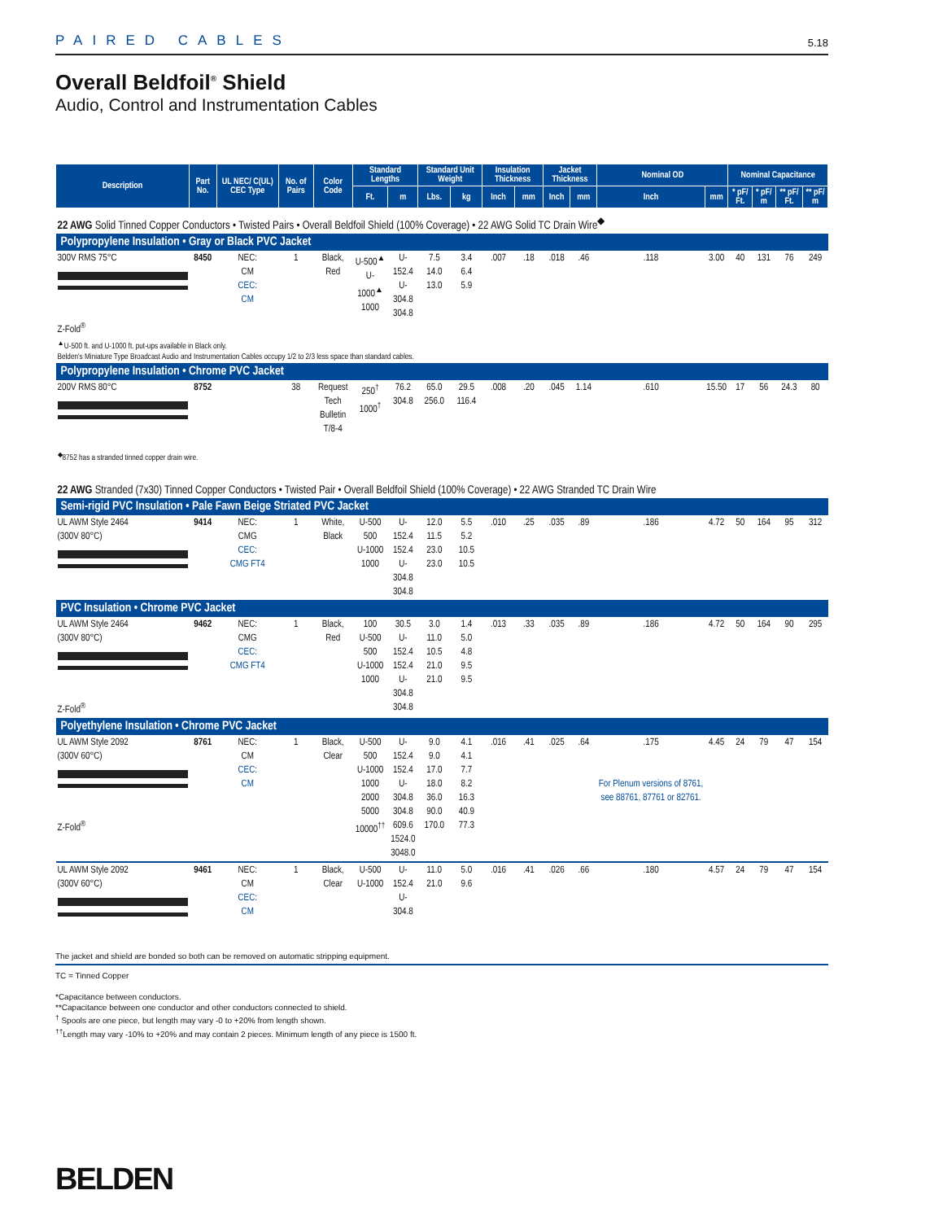PAIRED CABLES 5.18
Overall Beldfoil<sup>®</sup> Shield
Audio, Control and Instrumentation Cables
| Description | Part No. | UL NEC/ C(UL) CEC Type | No. of Pairs | Color Code | Standard Lengths | | Standard Unit Weight | | Insulation Thickness | | Jacket Thickness | | Nominal OD | | Nominal Capacitance | | | |
| --- | --- | --- | --- | --- | --- | --- | --- | --- | --- | --- | --- | --- | --- | --- | --- | --- | --- | --- |
| | | | | | Ft. | m | Lbs. | kg | Inch | mm | Inch | mm | Inch | mm | * pF/ Ft. | * pF/ m | ** pF/ Ft. | ** pF/ m |
| 22 AWG Solid Tinned Copper Conductors • Twisted Pairs • Overall Beldfoil Shield (100% Coverage) • 22 AWG Solid TC Drain Wire<sup>◆</sup> | | | | | | | | | | | | | | | | | | |
| Polypropylene Insulation • Gray or Black PVC Jacket | | | | | | | | | | | | | | | | | | |
| 300V RMS 75°C Z-Fold<sup>®</sup> | 8450 | NEC: CM CEC: CM | 1 | Black, Red | U-500<sup>▲</sup> U-1000<sup>▲</sup> 1000 | U-152.4 U-304.8 304.8 | 7.5 14.0 13.0 | 3.4 6.4 5.9 | .007 | .18 | .018 | .46 | .118 | 3.00 | 40 | 131 | 76 | 249 |
| <sup>▲</sup>U-500 ft. and U-1000 ft. put-ups available in Black only. Belden's Miniature Type Broadcast Audio and Instrumentation Cables occupy 1/2 to 2/3 less space than standard cables. | | | | | | | | | | | | | | | | | | |
| Polypropylene Insulation • Chrome PVC Jacket | | | | | | | | | | | | | | | | | | |
| 200V RMS 80°C | 8752 | | 38 | Request Tech Bulletin T/8-4 | 250<sup>†</sup> 1000<sup>†</sup> | 76.2 304.8 | 65.0 256.0 | 29.5 116.4 | .008 | .20 | .045 | 1.14 | .610 | 15.50 | 17 | 56 | 24.3 | 80 |
| <sup>◆</sup>8752 has a stranded tinned copper drain wire. | | | | | | | | | | | | | | | | | | |
| 22 AWG Stranded (7x30) Tinned Copper Conductors • Twisted Pair • Overall Beldfoil Shield (100% Coverage) • 22 AWG Stranded TC Drain Wire | | | | | | | | | | | | | | | | | | |
| Semi-rigid PVC Insulation • Pale Fawn Beige Striated PVC Jacket | | | | | | | | | | | | | | | | | | |
| UL AWM Style 2464 (300V 80°C) | 9414 | NEC: CMG CEC: CMG FT4 | 1 | White, Black | U-500 500 U-1000 1000 | U-152.4 152.4 U-304.8 304.8 | 12.0 11.5 23.0 23.0 | 5.5 5.2 10.5 10.5 | .010 | .25 | .035 | .89 | .186 | 4.72 | 50 | 164 | 95 | 312 |
| PVC Insulation • Chrome PVC Jacket | | | | | | | | | | | | | | | | | | |
| UL AWM Style 2464 (300V 80°C) Z-Fold<sup>®</sup> | 9462 | NEC: CMG CEC: CMG FT4 | 1 | Black, Red | 100 U-500 500 U-1000 1000 | 30.5 U-152.4 152.4 U-304.8 304.8 | 3.0 11.0 10.5 21.0 21.0 | 1.4 5.0 4.8 9.5 9.5 | .013 | .33 | .035 | .89 | .186 | 4.72 | 50 | 164 | 90 | 295 |
| Polyethylene Insulation • Chrome PVC Jacket | | | | | | | | | | | | | | | | | | |
| UL AWM Style 2092 (300V 60°C) Z-Fold<sup>®</sup> | 8761 | NEC: CM CEC: CM | 1 | Black, Clear | U-500 500 U-1000 1000 2000 5000 10000<sup>††</sup> | U-152.4 152.4 U-304.8 304.8 609.6 1524.0 3048.0 | 9.0 9.0 17.0 18.0 36.0 90.0 170.0 | 4.1 4.1 7.7 8.2 16.3 40.9 77.3 | .016 | .41 | .025 | .64 | .175 For Plenum versions of 8761, see 88761, 87761 or 82761. | 4.45 | 24 | 79 | 47 | 154 |
| UL AWM Style 2092 (300V 60°C) | 9461 | NEC: CM CEC: CM | 1 | Black, Clear | U-500 U-1000 | U-152.4 U-304.8 | 11.0 21.0 | 5.0 9.6 | .016 | .41 | .026 | .66 | .180 | 4.57 | 24 | 79 | 47 | 154 |
The jacket and shield are bonded so both can be removed on automatic stripping equipment.
TC = Tinned Copper
*Capacitance between conductors.
**Capacitance between one conductor and other conductors connected to shield.
<sup>†</sup> Spools are one piece, but length may vary -0 to +20% from length shown.
<sup>††</sup> Length may vary -10% to +20% and may contain 2 pieces. Minimum length of any piece is 1500 ft.
BELDEN